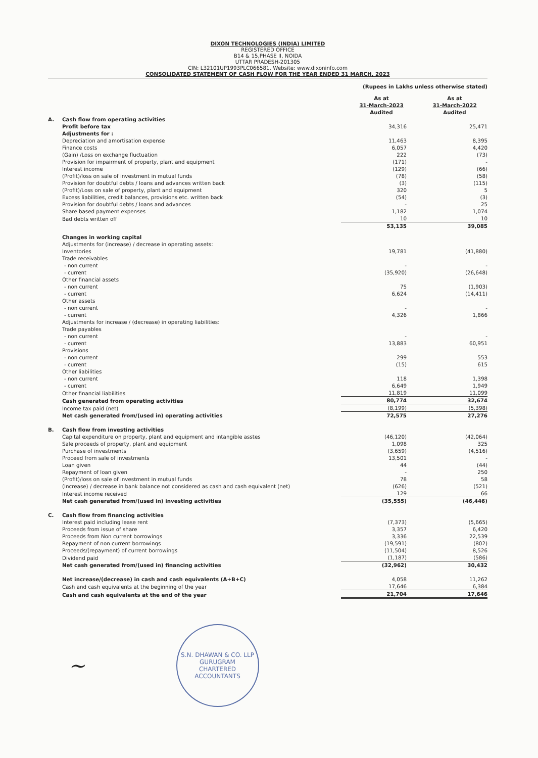DIXON TECHNOLOGIES (INDIA) LIMITED
REGISTERED OFFICE
B14 & 15,PHASE II, NOIDA
UTTAR PRADESH-201305
CIN: L32101UP1993PLC066581, Website: www.dixoninfo.com
CONSOLIDATED STATEMENT OF CASH FLOW FOR THE YEAR ENDED 31 MARCH, 2023
(Rupees in Lakhs unless otherwise stated)
| | | As at 31-March-2023 Audited | As at 31-March-2022 Audited |
| --- | --- | --- | --- |
| A. | Cash flow from operating activities | | |
| | Profit before tax | 34,316 | 25,471 |
| | Adjustments for : | | |
| | Depreciation and amortisation expense | 11,463 | 8,395 |
| | Finance costs | 6,057 | 4,420 |
| | (Gain) /Loss on exchange fluctuation | 222 | (73) |
| | Provision for impairment of property, plant and equipment | (171) | - |
| | Interest income | (129) | (66) |
| | (Profit)/loss on sale of investment in mutual funds | (78) | (58) |
| | Provision for doubtful debts / loans and advances written back | (3) | (115) |
| | (Profit)/Loss on sale of property, plant and equipment | 320 | 5 |
| | Excess liabilities, credit balances, provisions etc. written back | (54) | (3) |
| | Provision for doubtful debts / loans and advances | - | 25 |
| | Share based payment expenses | 1,182 | 1,074 |
| | Bad debts written off | 10 | 10 |
| | | 53,135 | 39,085 |
| | Changes in working capital | | |
| | Adjustments for (increase) / decrease in operating assets: | | |
| | Inventories | 19,781 | (41,880) |
| | Trade receivables | | |
| | - non current | - | - |
| | - current | (35,920) | (26,648) |
| | Other financial assets | | |
| | - non current | 75 | (1,903) |
| | - current | 6,624 | (14,411) |
| | Other assets | | |
| | - non current | - | - |
| | - current | 4,326 | 1,866 |
| | Adjustments for increase / (decrease) in operating liabilities: | | |
| | Trade payables | | |
| | - non current | - | - |
| | - current | 13,883 | 60,951 |
| | Provisions | | |
| | - non current | 299 | 553 |
| | - current | (15) | 615 |
| | Other liabilities | | |
| | - non current | 118 | 1,398 |
| | - current | 6,649 | 1,949 |
| | Other financial liabilities | 11,819 | 11,099 |
| | Cash generated from operating activities | 80,774 | 32,674 |
| | Income tax paid (net) | (8,199) | (5,398) |
| | Net cash generated from/(used in) operating activities | 72,575 | 27,276 |
| B. | Cash flow from investing activities | | |
| | Capital expenditure on property, plant and equipment and intangible asstes | (46,120) | (42,064) |
| | Sale proceeds of property, plant and equipment | 1,098 | 325 |
| | Purchase of investments | (3,659) | (4,516) |
| | Proceed from sale of investments | 13,501 | - |
| | Loan given | 44 | (44) |
| | Repayment of loan given | - | 250 |
| | (Profit)/loss on sale of investment in mutual funds | 78 | 58 |
| | (Increase) / decrease in bank balance not considered as cash and cash equivalent (net) | (626) | (521) |
| | Interest income received | 129 | 66 |
| | Net cash generated from/(used in) investing activities | (35,555) | (46,446) |
| C. | Cash flow from financing activities | | |
| | Interest paid including lease rent | (7,373) | (5,665) |
| | Proceeds from issue of share | 3,357 | 6,420 |
| | Proceeds from Non current borrowings | 3,336 | 22,539 |
| | Repayment of non current borrowings | (19,591) | (802) |
| | Proceeds/(repayment) of current borrowings | (11,504) | 8,526 |
| | Dividend paid | (1,187) | (586) |
| | Net cash generated from/(used in) financing activities | (32,962) | 30,432 |
| | Net increase/(decrease) in cash and cash equivalents (A+B+C) | 4,058 | 11,262 |
| | Cash and cash equivalents at the beginning of the year | 17,646 | 6,384 |
| | Cash and cash equivalents at the end of the year | 21,704 | 17,646 |
~
S.N. DHAWAN & CO. LLP
GURUGRAM
CHARTERED ACCOUNTANTS